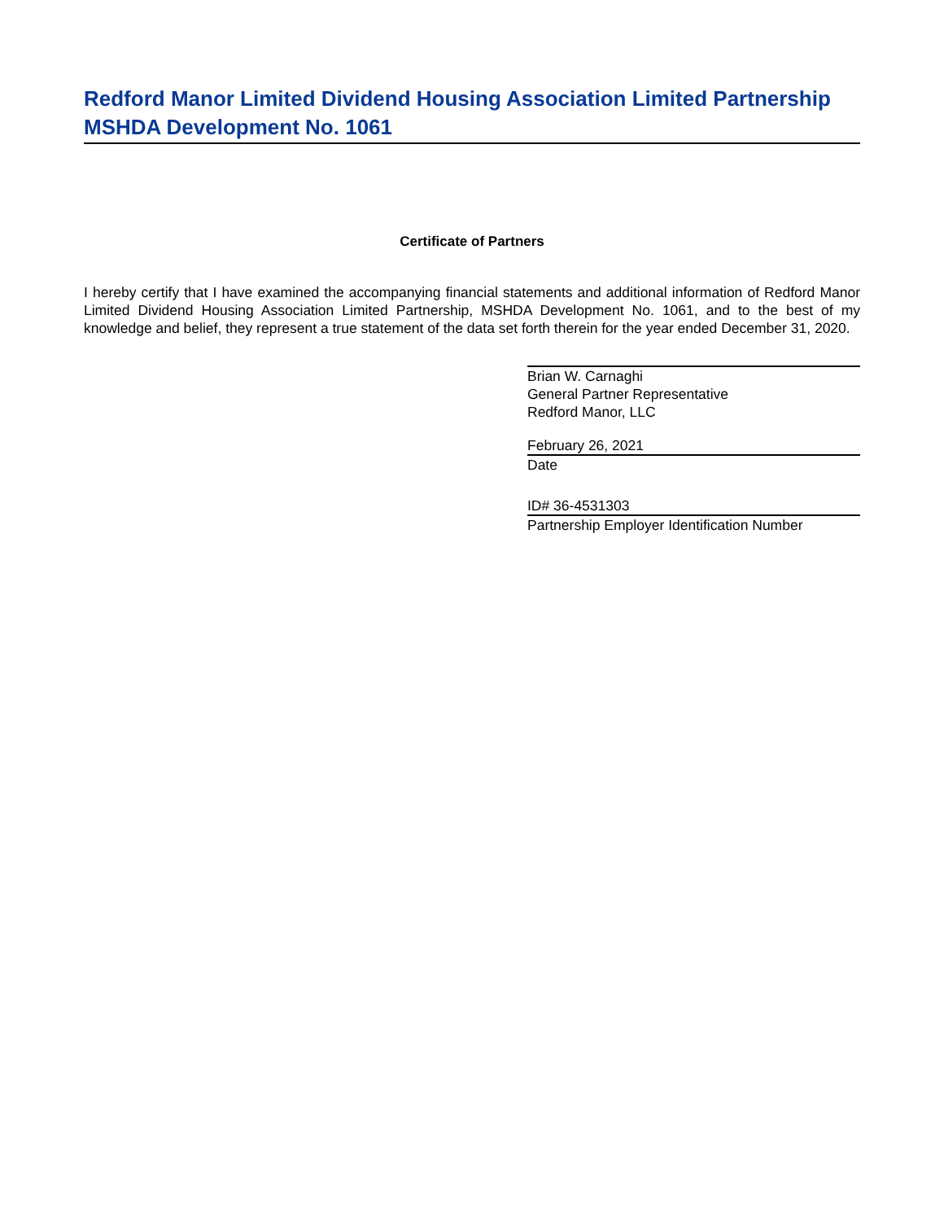Redford Manor Limited Dividend Housing Association Limited Partnership
MSHDA Development No. 1061
Certificate of Partners
I hereby certify that I have examined the accompanying financial statements and additional information of Redford Manor Limited Dividend Housing Association Limited Partnership, MSHDA Development No. 1061, and to the best of my knowledge and belief, they represent a true statement of the data set forth therein for the year ended December 31, 2020.
Brian W. Carnaghi
General Partner Representative
Redford Manor, LLC
February 26, 2021
Date
ID# 36-4531303
Partnership Employer Identification Number